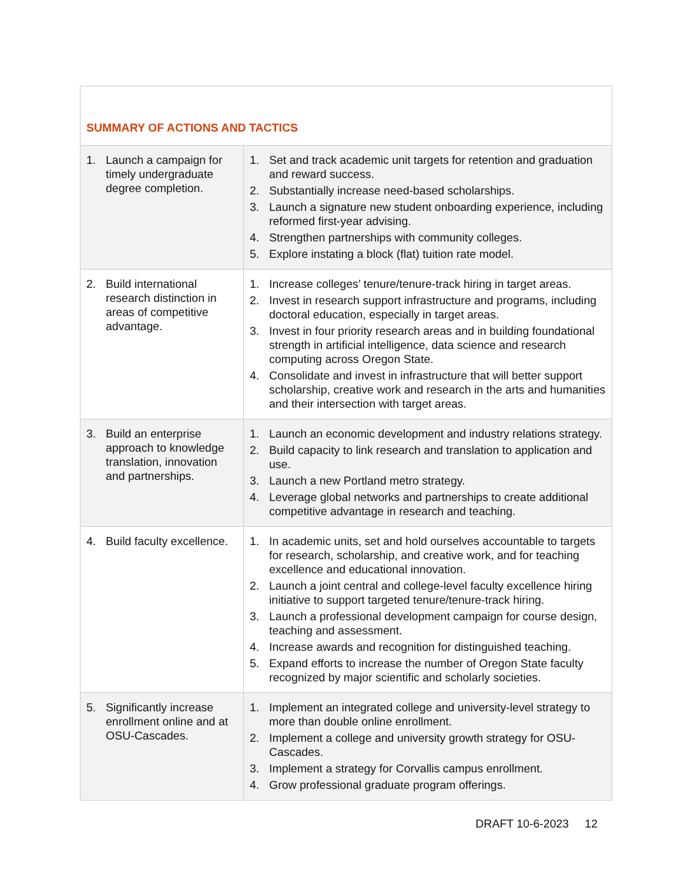| SUMMARY OF ACTIONS AND TACTICS | |
| 1. Launch a campaign for timely undergraduate degree completion. | 1. Set and track academic unit targets for retention and graduation and reward success. 2. Substantially increase need-based scholarships. 3. Launch a signature new student onboarding experience, including reformed first-year advising. 4. Strengthen partnerships with community colleges. 5. Explore instating a block (flat) tuition rate model. |
| 2. Build international research distinction in areas of competitive advantage. | 1. Increase colleges’ tenure/tenure-track hiring in target areas. 2. Invest in research support infrastructure and programs, including doctoral education, especially in target areas. 3. Invest in four priority research areas and in building foundational strength in artificial intelligence, data science and research computing across Oregon State. 4. Consolidate and invest in infrastructure that will better support scholarship, creative work and research in the arts and humanities and their intersection with target areas. |
| 3. Build an enterprise approach to knowledge translation, innovation and partnerships. | 1. Launch an economic development and industry relations strategy. 2. Build capacity to link research and translation to application and use. 3. Launch a new Portland metro strategy. 4. Leverage global networks and partnerships to create additional competitive advantage in research and teaching. |
| 4. Build faculty excellence. | 1. In academic units, set and hold ourselves accountable to targets for research, scholarship, and creative work, and for teaching excellence and educational innovation. 2. Launch a joint central and college-level faculty excellence hiring initiative to support targeted tenure/tenure-track hiring. 3. Launch a professional development campaign for course design, teaching and assessment. 4. Increase awards and recognition for distinguished teaching. 5. Expand efforts to increase the number of Oregon State faculty recognized by major scientific and scholarly societies. |
| 5. Significantly increase enrollment online and at OSU-Cascades. | 1. Implement an integrated college and university-level strategy to more than double online enrollment. 2. Implement a college and university growth strategy for OSU-Cascades. 3. Implement a strategy for Corvallis campus enrollment. 4. Grow professional graduate program offerings. |
DRAFT 10-6-2023 12